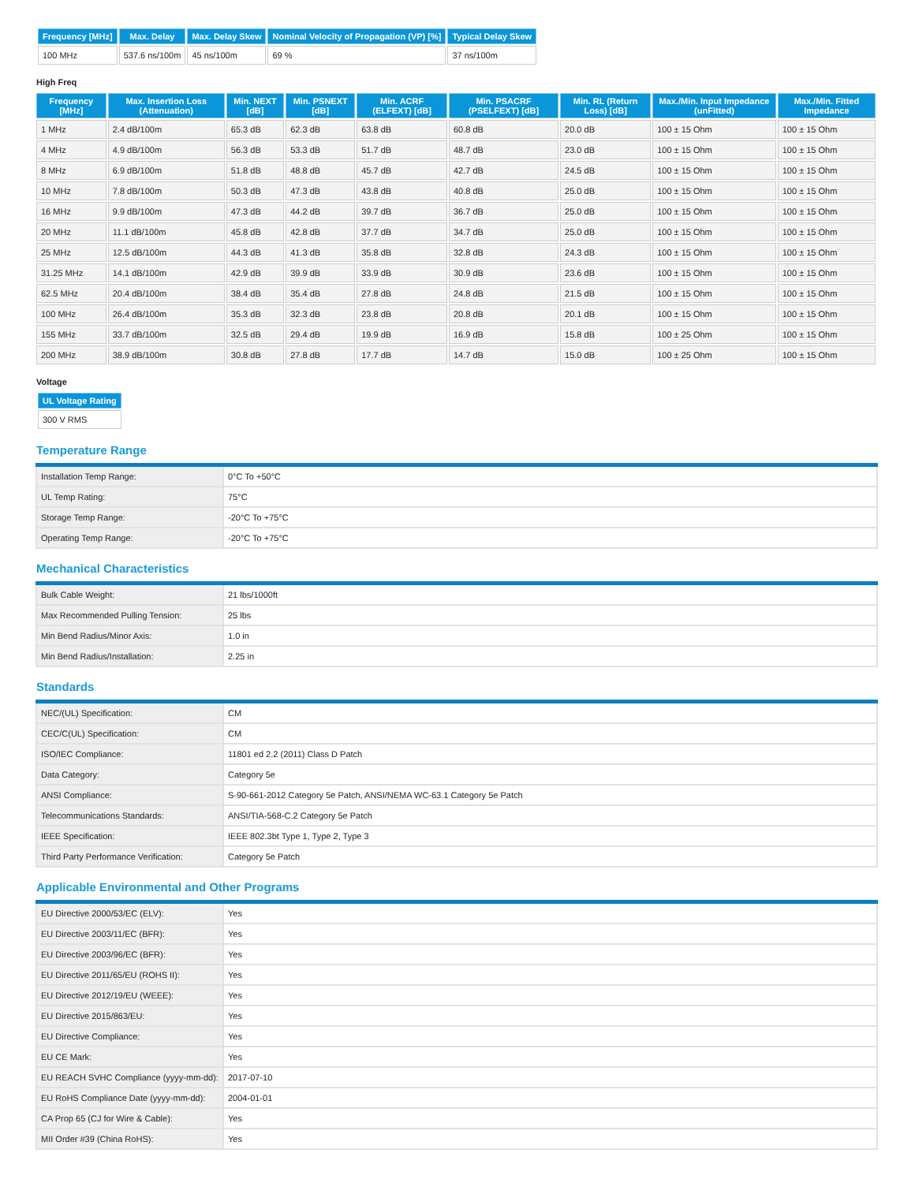| Frequency [MHz] | Max. Delay | Max. Delay Skew | Nominal Velocity of Propagation (VP) [%] | Typical Delay Skew |
| --- | --- | --- | --- | --- |
| 100 MHz | 537.6 ns/100m | 45 ns/100m | 69 % | 37 ns/100m |
High Freq
| Frequency [MHz] | Max. Insertion Loss (Attenuation) | Min. NEXT [dB] | Min. PSNEXT [dB] | Min. ACRF (ELFEXT) [dB] | Min. PSACRF (PSELFEXT) [dB] | Min. RL (Return Loss) [dB] | Max./Min. Input Impedance (unFitted) | Max./Min. Fitted Impedance |
| --- | --- | --- | --- | --- | --- | --- | --- | --- |
| 1 MHz | 2.4 dB/100m | 65.3 dB | 62.3 dB | 63.8 dB | 60.8 dB | 20.0 dB | 100 ± 15 Ohm | 100 ± 15 Ohm |
| 4 MHz | 4.9 dB/100m | 56.3 dB | 53.3 dB | 51.7 dB | 48.7 dB | 23.0 dB | 100 ± 15 Ohm | 100 ± 15 Ohm |
| 8 MHz | 6.9 dB/100m | 51.8 dB | 48.8 dB | 45.7 dB | 42.7 dB | 24.5 dB | 100 ± 15 Ohm | 100 ± 15 Ohm |
| 10 MHz | 7.8 dB/100m | 50.3 dB | 47.3 dB | 43.8 dB | 40.8 dB | 25.0 dB | 100 ± 15 Ohm | 100 ± 15 Ohm |
| 16 MHz | 9.9 dB/100m | 47.3 dB | 44.2 dB | 39.7 dB | 36.7 dB | 25.0 dB | 100 ± 15 Ohm | 100 ± 15 Ohm |
| 20 MHz | 11.1 dB/100m | 45.8 dB | 42.8 dB | 37.7 dB | 34.7 dB | 25.0 dB | 100 ± 15 Ohm | 100 ± 15 Ohm |
| 25 MHz | 12.5 dB/100m | 44.3 dB | 41.3 dB | 35.8 dB | 32.8 dB | 24.3 dB | 100 ± 15 Ohm | 100 ± 15 Ohm |
| 31.25 MHz | 14.1 dB/100m | 42.9 dB | 39.9 dB | 33.9 dB | 30.9 dB | 23.6 dB | 100 ± 15 Ohm | 100 ± 15 Ohm |
| 62.5 MHz | 20.4 dB/100m | 38.4 dB | 35.4 dB | 27.8 dB | 24.8 dB | 21.5 dB | 100 ± 15 Ohm | 100 ± 15 Ohm |
| 100 MHz | 26.4 dB/100m | 35.3 dB | 32.3 dB | 23.8 dB | 20.8 dB | 20.1 dB | 100 ± 15 Ohm | 100 ± 15 Ohm |
| 155 MHz | 33.7 dB/100m | 32.5 dB | 29.4 dB | 19.9 dB | 16.9 dB | 15.8 dB | 100 ± 25 Ohm | 100 ± 15 Ohm |
| 200 MHz | 38.9 dB/100m | 30.8 dB | 27.8 dB | 17.7 dB | 14.7 dB | 15.0 dB | 100 ± 25 Ohm | 100 ± 15 Ohm |
Voltage
| UL Voltage Rating |
| --- |
| 300 V RMS |
Temperature Range
| Installation Temp Range: | 0°C To +50°C |
| UL Temp Rating: | 75°C |
| Storage Temp Range: | -20°C To +75°C |
| Operating Temp Range: | -20°C To +75°C |
Mechanical Characteristics
| Bulk Cable Weight: | 21 lbs/1000ft |
| Max Recommended Pulling Tension: | 25 lbs |
| Min Bend Radius/Minor Axis: | 1.0 in |
| Min Bend Radius/Installation: | 2.25 in |
Standards
| NEC/(UL) Specification: | CM |
| CEC/C(UL) Specification: | CM |
| ISO/IEC Compliance: | 11801 ed 2.2 (2011) Class D Patch |
| Data Category: | Category 5e |
| ANSI Compliance: | S-90-661-2012 Category 5e Patch, ANSI/NEMA WC-63.1 Category 5e Patch |
| Telecommunications Standards: | ANSI/TIA-568-C.2 Category 5e Patch |
| IEEE Specification: | IEEE 802.3bt Type 1, Type 2, Type 3 |
| Third Party Performance Verification: | Category 5e Patch |
Applicable Environmental and Other Programs
| EU Directive 2000/53/EC (ELV): | Yes |
| EU Directive 2003/11/EC (BFR): | Yes |
| EU Directive 2003/96/EC (BFR): | Yes |
| EU Directive 2011/65/EU (ROHS II): | Yes |
| EU Directive 2012/19/EU (WEEE): | Yes |
| EU Directive 2015/863/EU: | Yes |
| EU Directive Compliance: | Yes |
| EU CE Mark: | Yes |
| EU REACH SVHC Compliance (yyyy-mm-dd): | 2017-07-10 |
| EU RoHS Compliance Date (yyyy-mm-dd): | 2004-01-01 |
| CA Prop 65 (CJ for Wire & Cable): | Yes |
| MII Order #39 (China RoHS): | Yes |